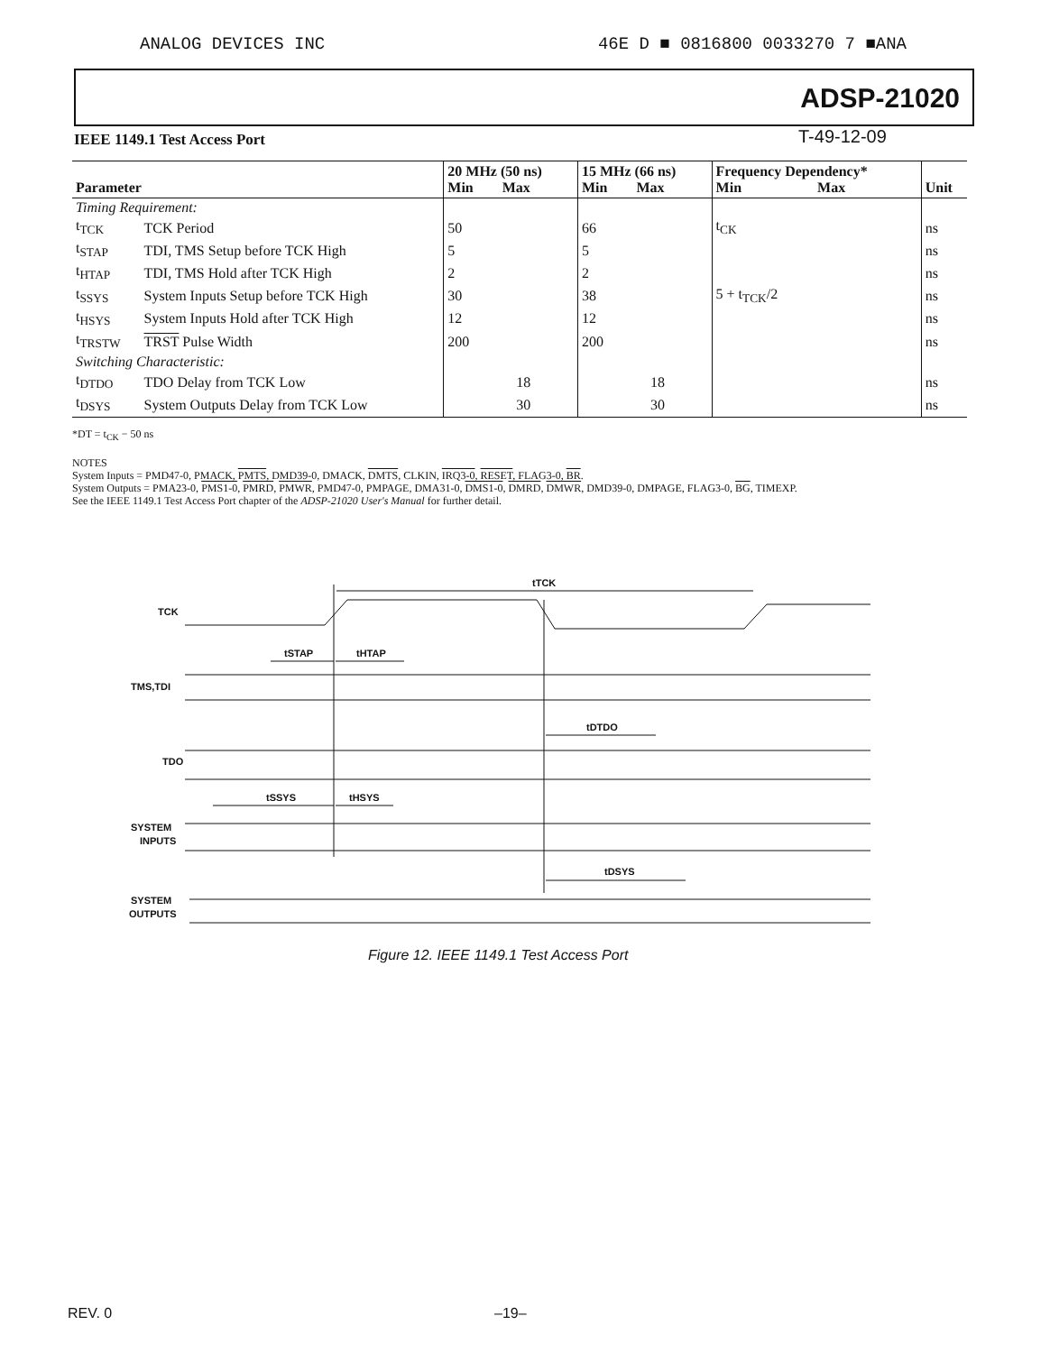ANALOG DEVICES INC 46E D ■ 0816800 0033270 7 ■ANA
ADSP-21020
IEEE 1149.1 Test Access Port T-49-12-09
| Parameter | | 20 MHz (50 ns) Min Max | 15 MHz (66 ns) Min Max | Frequency Dependency* Min Max | Unit |
| --- | --- | --- | --- | --- | --- |
| Timing Requirement: | | | | | |
| t<sub>TCK</sub> | TCK Period | 50 | 66 | t<sub>CK</sub> | ns |
| t<sub>STAP</sub> | TDI, TMS Setup before TCK High | 5 | 5 | | ns |
| t<sub>HTAP</sub> | TDI, TMS Hold after TCK High | 2 | 2 | | ns |
| t<sub>SSYS</sub> | System Inputs Setup before TCK High | 30 | 38 | 5 + t<sub>TCK</sub>/2 | ns |
| t<sub>HSYS</sub> | System Inputs Hold after TCK High | 12 | 12 | | ns |
| t<sub>TRSTW</sub> | TRST Pulse Width | 200 | 200 | | ns |
| Switching Characteristic: | | | | | |
| t<sub>DTDO</sub> | TDO Delay from TCK Low | 18 | 18 | | ns |
| t<sub>DSYS</sub> | System Outputs Delay from TCK Low | 30 | 30 | | ns |
*DT = t<sub>CK</sub> − 50 ns
NOTES
System Inputs = PMD47-0, PMACK, PMTS, DMD39-0, DMACK, DMTS, CLKIN, IRQ3-0, RESET, FLAG3-0, BR.
System Outputs = PMA23-0, PMS1-0, PMRD, PMWR, PMD47-0, PMPAGE, DMA31-0, DMS1-0, DMRD, DMWR, DMD39-0, DMPAGE, FLAG3-0, BG, TIMEXP.
See the IEEE 1149.1 Test Access Port chapter of the ADSP-21020 User's Manual for further detail.
TCK
tTCK
TMS,TDI
tSTAP
tHTAP
TDO
tDTDO
SYSTEM
INPUTS
tSSYS
tHSYS
SYSTEM
OUTPUTS
tDSYS
Figure 12. IEEE 1149.1 Test Access Port
REV. 0 –19–